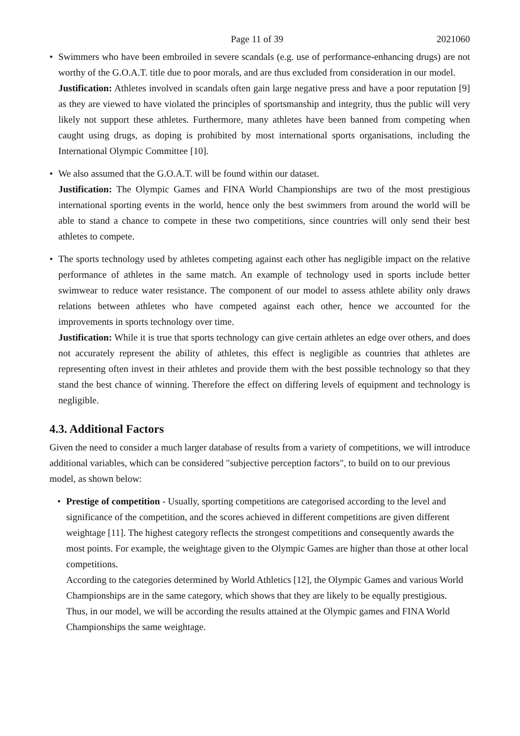Page 11 of 39 2021060
• Swimmers who have been embroiled in severe scandals (e.g. use of performance-enhancing drugs) are not worthy of the G.O.A.T. title due to poor morals, and are thus excluded from consideration in our model.
Justification: Athletes involved in scandals often gain large negative press and have a poor reputation [9] as they are viewed to have violated the principles of sportsmanship and integrity, thus the public will very likely not support these athletes. Furthermore, many athletes have been banned from competing when caught using drugs, as doping is prohibited by most international sports organisations, including the International Olympic Committee [10].
• We also assumed that the G.O.A.T. will be found within our dataset.
Justification: The Olympic Games and FINA World Championships are two of the most prestigious international sporting events in the world, hence only the best swimmers from around the world will be able to stand a chance to compete in these two competitions, since countries will only send their best athletes to compete.
• The sports technology used by athletes competing against each other has negligible impact on the relative performance of athletes in the same match. An example of technology used in sports include better swimwear to reduce water resistance. The component of our model to assess athlete ability only draws relations between athletes who have competed against each other, hence we accounted for the improvements in sports technology over time.
Justification: While it is true that sports technology can give certain athletes an edge over others, and does not accurately represent the ability of athletes, this effect is negligible as countries that athletes are representing often invest in their athletes and provide them with the best possible technology so that they stand the best chance of winning. Therefore the effect on differing levels of equipment and technology is negligible.
4.3. Additional Factors
Given the need to consider a much larger database of results from a variety of competitions, we will introduce additional variables, which can be considered "subjective perception factors", to build on to our previous model, as shown below:
• Prestige of competition - Usually, sporting competitions are categorised according to the level and significance of the competition, and the scores achieved in different competitions are given different weightage [11]. The highest category reflects the strongest competitions and consequently awards the most points. For example, the weightage given to the Olympic Games are higher than those at other local competitions.
According to the categories determined by World Athletics [12], the Olympic Games and various World Championships are in the same category, which shows that they are likely to be equally prestigious. Thus, in our model, we will be according the results attained at the Olympic games and FINA World Championships the same weightage.